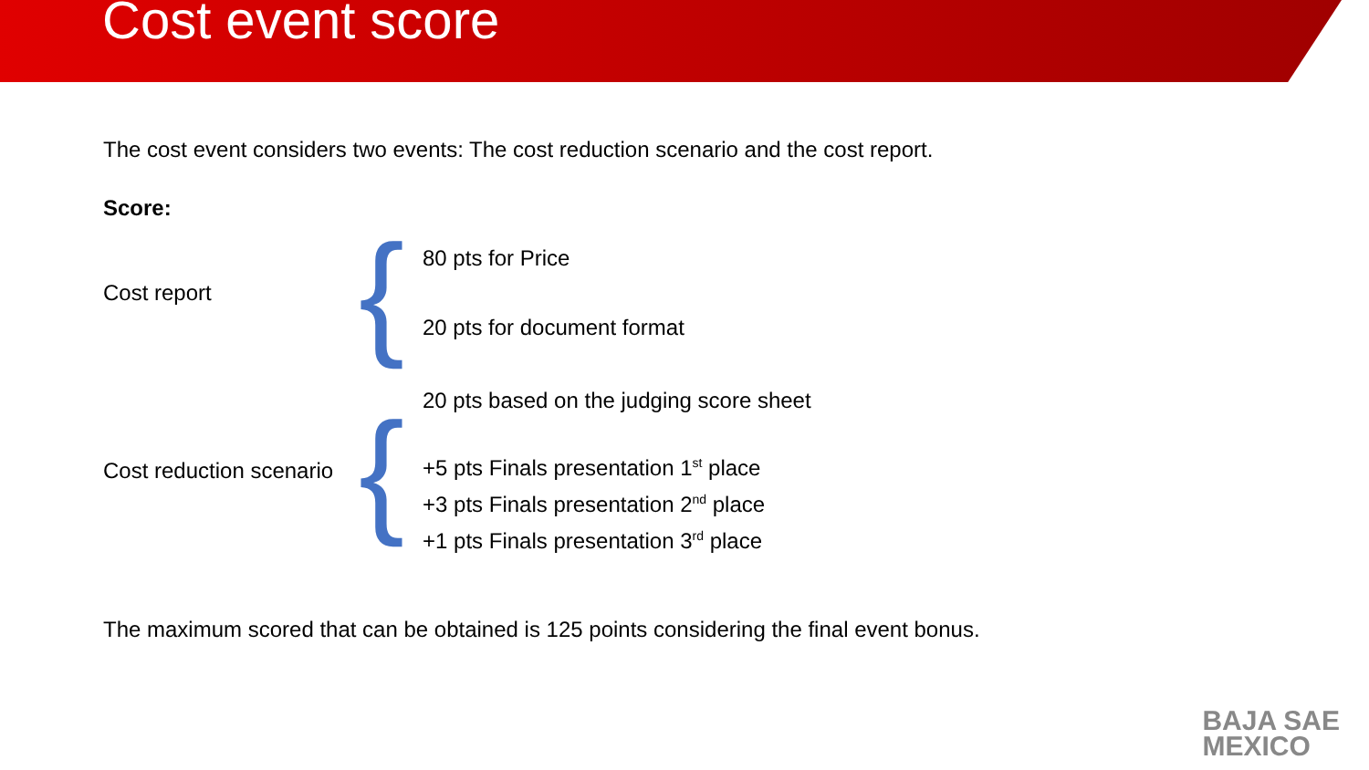Cost event score
The cost event considers two events: The cost reduction scenario and the cost report.
Score:
Cost report
{
80 pts for Price
20 pts for document format
Cost reduction scenario
{
20 pts based on the judging score sheet
+5 pts Finals presentation 1<sup>st</sup> place
+3 pts Finals presentation 2<sup>nd</sup> place
+1 pts Finals presentation 3<sup>rd</sup> place
The maximum scored that can be obtained is 125 points considering the final event bonus.
BAJA SAE
MEXICO